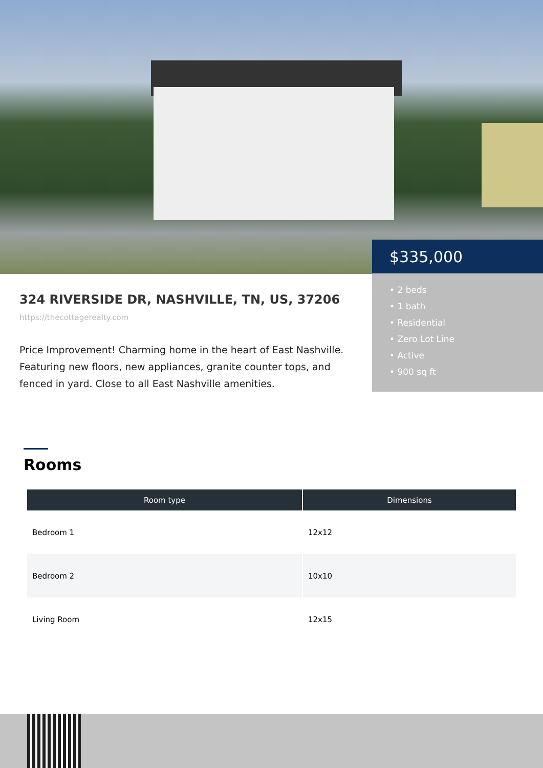$335,000
• 2 beds
• 1 bath
• Residential
• Zero Lot Line
• Active
• 900 sq ft
324 RIVERSIDE DR, NASHVILLE, TN, US, 37206
https://thecottagerealty.com
Price Improvement! Charming home in the heart of East Nashville. Featuring new floors, new appliances, granite counter tops, and fenced in yard. Close to all East Nashville amenities.
Rooms
| Room type | Dimensions |
| --- | --- |
| Bedroom 1 | 12x12 |
| Bedroom 2 | 10x10 |
| Living Room | 12x15 |